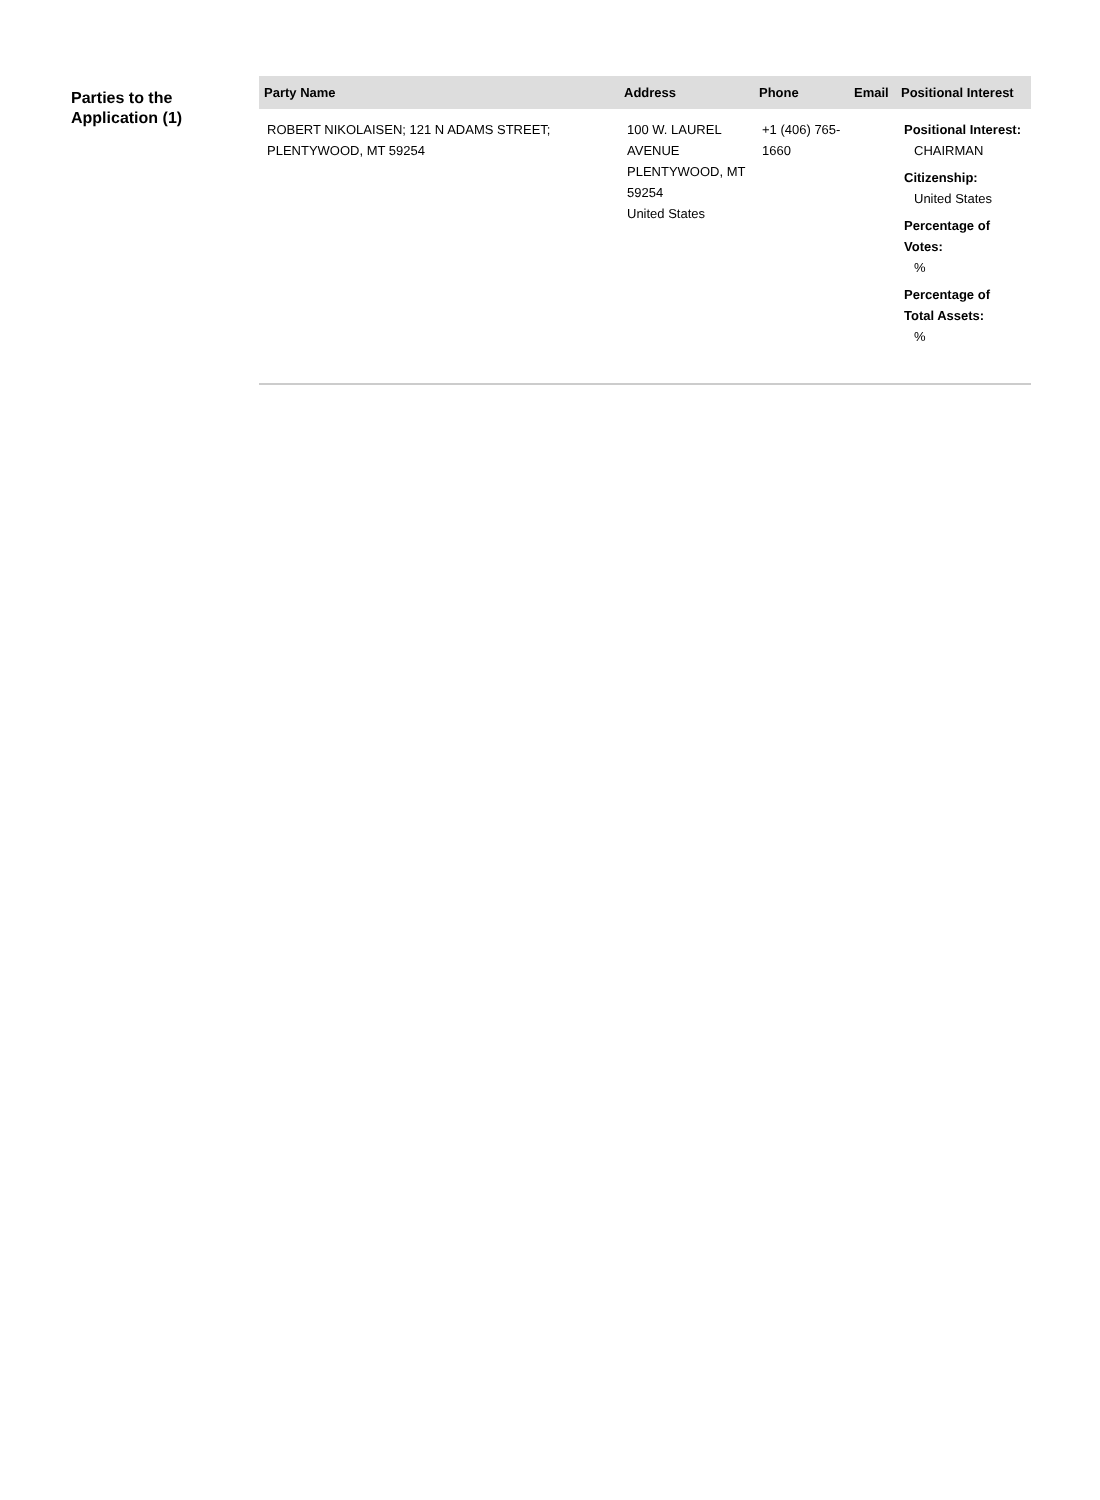Parties to the Application (1)
| Party Name | Address | Phone | Email | Positional Interest |
| --- | --- | --- | --- | --- |
| ROBERT NIKOLAISEN; 121 N ADAMS STREET; PLENTYWOOD, MT 59254 | 100 W. LAUREL AVENUE PLENTYWOOD, MT 59254 United States | +1 (406) 765-1660 | | Positional Interest: CHAIRMAN Citizenship: United States Percentage of Votes: % Percentage of Total Assets: % |